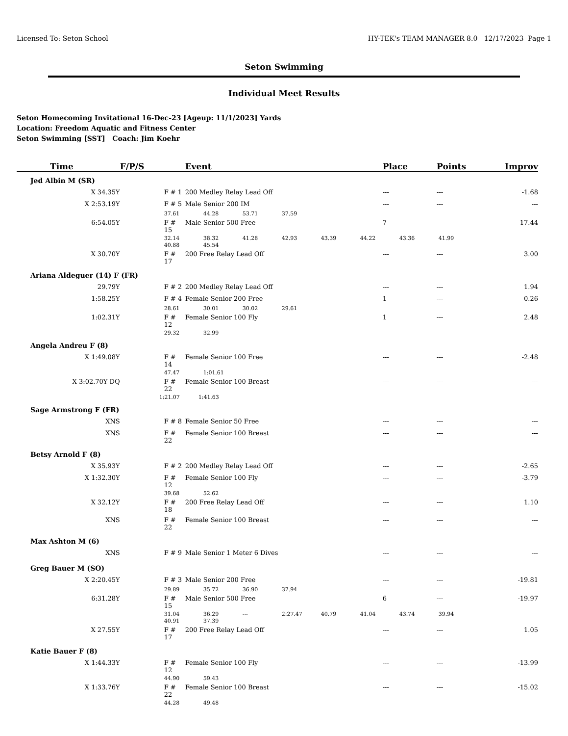Licensed To: Seton School HY-TEK's TEAM MANAGER 8.0 12/17/2023 Page 1
Seton Swimming
Individual Meet Results
Seton Homecoming Invitational 16-Dec-23 [Ageup: 11/1/2023] Yards
Location: Freedom Aquatic and Fitness Center
Seton Swimming [SST] Coach: Jim Koehr
| Time | F/P/S | Event | Place | Points | Improv |
| --- | --- | --- | --- | --- | --- |
| Jed Albin M (SR) | | | | | |
| X 34.35Y | F # 1 | 200 Medley Relay Lead Off | --- | --- | -1.68 |
| X 2:53.19Y | F # 5 | Male Senior 200 IM | --- | --- | --- |
| | 37.61 44.28 53.71 37.59 | | | | |
| 6:54.05Y | F # 15 | Male Senior 500 Free | 7 | --- | 17.44 |
| | 32.14 38.32 41.28 42.93 43.39 44.22 43.36 41.99 | | | | |
| | 40.88 45.54 | | | | |
| X 30.70Y | F # 17 | 200 Free Relay Lead Off | --- | --- | 3.00 |
| Ariana Aldeguer (14) F (FR) | | | | | |
| 29.79Y | F # 2 | 200 Medley Relay Lead Off | --- | --- | 1.94 |
| 1:58.25Y | F # 4 | Female Senior 200 Free | 1 | --- | 0.26 |
| | 28.61 30.01 30.02 29.61 | | | | |
| 1:02.31Y | F # 12 | Female Senior 100 Fly | 1 | --- | 2.48 |
| | 29.32 32.99 | | | | |
| Angela Andreu F (8) | | | | | |
| X 1:49.08Y | F # 14 | Female Senior 100 Free | --- | --- | -2.48 |
| | 47.47 1:01.61 | | | | |
| X 3:02.70Y DQ | F # 22 | Female Senior 100 Breast | --- | --- | --- |
| | 1:21.07 1:41.63 | | | | |
| Sage Armstrong F (FR) | | | | | |
| XNS | F # 8 | Female Senior 50 Free | --- | --- | --- |
| XNS | F # 22 | Female Senior 100 Breast | --- | --- | --- |
| Betsy Arnold F (8) | | | | | |
| X 35.93Y | F # 2 | 200 Medley Relay Lead Off | --- | --- | -2.65 |
| X 1:32.30Y | F # 12 | Female Senior 100 Fly | --- | --- | -3.79 |
| | 39.68 52.62 | | | | |
| X 32.12Y | F # 18 | 200 Free Relay Lead Off | --- | --- | 1.10 |
| XNS | F # 22 | Female Senior 100 Breast | --- | --- | --- |
| Max Ashton M (6) | | | | | |
| XNS | F # 9 | Male Senior 1 Meter 6 Dives | --- | --- | --- |
| Greg Bauer M (SO) | | | | | |
| X 2:20.45Y | F # 3 | Male Senior 200 Free | --- | --- | -19.81 |
| | 29.89 35.72 36.90 37.94 | | | | |
| 6:31.28Y | F # 15 | Male Senior 500 Free | 6 | --- | -19.97 |
| | 31.04 36.29 --- 2:27.47 40.79 41.04 43.74 39.94 | | | | |
| | 40.91 37.39 | | | | |
| X 27.55Y | F # 17 | 200 Free Relay Lead Off | --- | --- | 1.05 |
| Katie Bauer F (8) | | | | | |
| X 1:44.33Y | F # 12 | Female Senior 100 Fly | --- | --- | -13.99 |
| | 44.90 59.43 | | | | |
| X 1:33.76Y | F # 22 | Female Senior 100 Breast | --- | --- | -15.02 |
| | 44.28 49.48 | | | | |